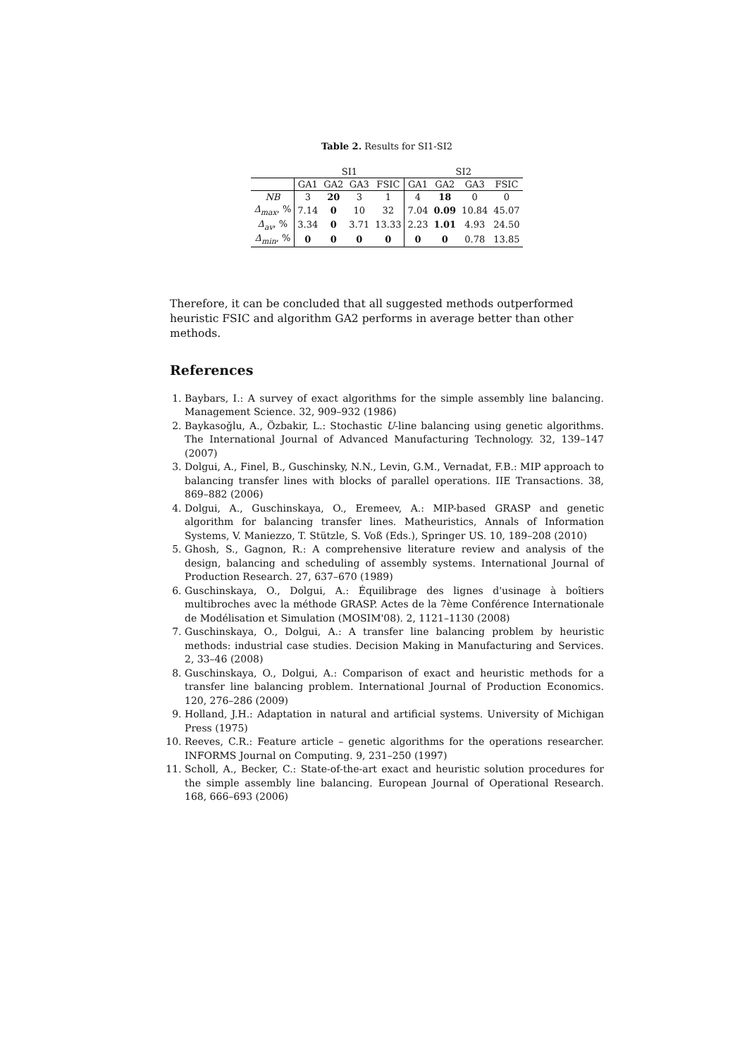Table 2. Results for SI1-SI2
| | SI1 | | | | SI2 | | | |
| --- | --- | --- | --- | --- | --- | --- | --- | --- |
| | GA1 | GA2 | GA3 | FSIC | GA1 | GA2 | GA3 | FSIC |
| NB | 3 | 20 | 3 | 1 | 4 | 18 | 0 | 0 |
| Δ<sub>max</sub> , % | 7.14 | 0 | 10 | 32 | 7.04 | 0.09 | 10.84 | 45.07 |
| Δ<sub>av</sub> , % | 3.34 | 0 | 3.71 | 13.33 | 2.23 | 1.01 | 4.93 | 24.50 |
| Δ<sub>min</sub> , % | 0 | 0 | 0 | 0 | 0 | 0 | 0.78 | 13.85 |
Therefore, it can be concluded that all suggested methods outperformed heuristic FSIC and algorithm GA2 performs in average better than other methods.
References
1. Baybars, I.: A survey of exact algorithms for the simple assembly line balancing. Management Science. 32, 909–932 (1986)
2. Baykasoğlu, A., Özbakir, L.: Stochastic U-line balancing using genetic algorithms. The International Journal of Advanced Manufacturing Technology. 32, 139–147 (2007)
3. Dolgui, A., Finel, B., Guschinsky, N.N., Levin, G.M., Vernadat, F.B.: MIP approach to balancing transfer lines with blocks of parallel operations. IIE Transactions. 38, 869–882 (2006)
4. Dolgui, A., Guschinskaya, O., Eremeev, A.: MIP-based GRASP and genetic algorithm for balancing transfer lines. Matheuristics, Annals of Information Systems, V. Maniezzo, T. Stützle, S. Voß (Eds.), Springer US. 10, 189–208 (2010)
5. Ghosh, S., Gagnon, R.: A comprehensive literature review and analysis of the design, balancing and scheduling of assembly systems. International Journal of Production Research. 27, 637–670 (1989)
6. Guschinskaya, O., Dolgui, A.: Équilibrage des lignes d'usinage à boîtiers multibroches avec la méthode GRASP. Actes de la 7ème Conférence Internationale de Modélisation et Simulation (MOSIM'08). 2, 1121–1130 (2008)
7. Guschinskaya, O., Dolgui, A.: A transfer line balancing problem by heuristic methods: industrial case studies. Decision Making in Manufacturing and Services. 2, 33–46 (2008)
8. Guschinskaya, O., Dolgui, A.: Comparison of exact and heuristic methods for a transfer line balancing problem. International Journal of Production Economics. 120, 276–286 (2009)
9. Holland, J.H.: Adaptation in natural and artificial systems. University of Michigan Press (1975)
10. Reeves, C.R.: Feature article – genetic algorithms for the operations researcher. INFORMS Journal on Computing. 9, 231–250 (1997)
11. Scholl, A., Becker, C.: State-of-the-art exact and heuristic solution procedures for the simple assembly line balancing. European Journal of Operational Research. 168, 666–693 (2006)